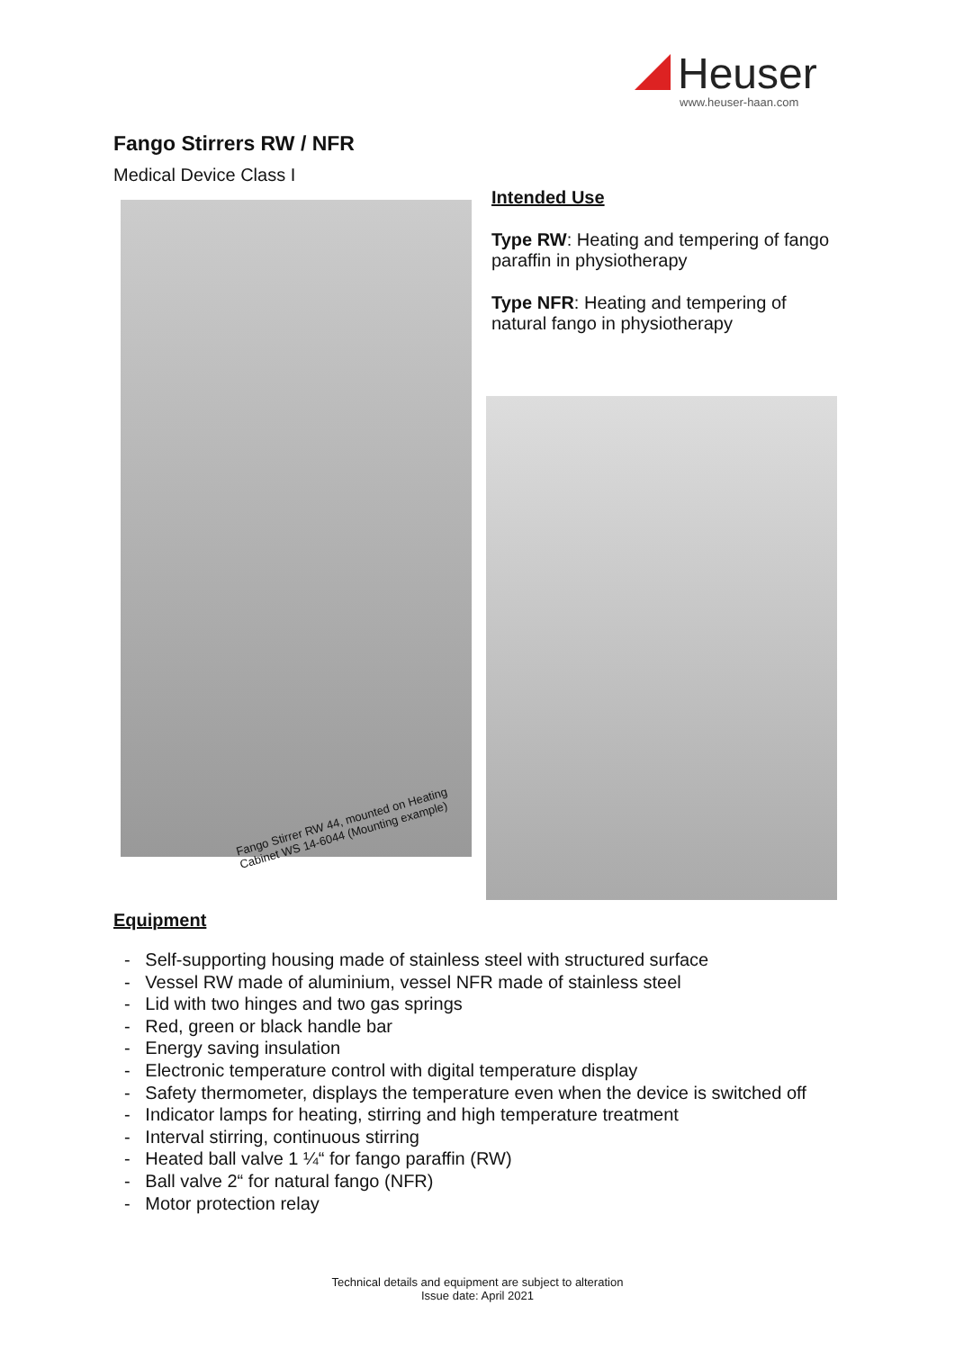Heuser
www.heuser-haan.com
Fango Stirrers RW / NFR
Medical Device Class I
Fango Stirrer RW 44, mounted on Heating
Cabinet WS 14-6044 (Mounting example)
Intended Use
Type RW: Heating and tempering of fango paraffin in physiotherapy
Type NFR: Heating and tempering of natural fango in physiotherapy
Equipment
- Self-supporting housing made of stainless steel with structured surface
- Vessel RW made of aluminium, vessel NFR made of stainless steel
- Lid with two hinges and two gas springs
- Red, green or black handle bar
- Energy saving insulation
- Electronic temperature control with digital temperature display
- Safety thermometer, displays the temperature even when the device is switched off
- Indicator lamps for heating, stirring and high temperature treatment
- Interval stirring, continuous stirring
- Heated ball valve 1 ¼“ for fango paraffin (RW)
- Ball valve 2“ for natural fango (NFR)
- Motor protection relay
Technical details and equipment are subject to alteration
Issue date: April 2021